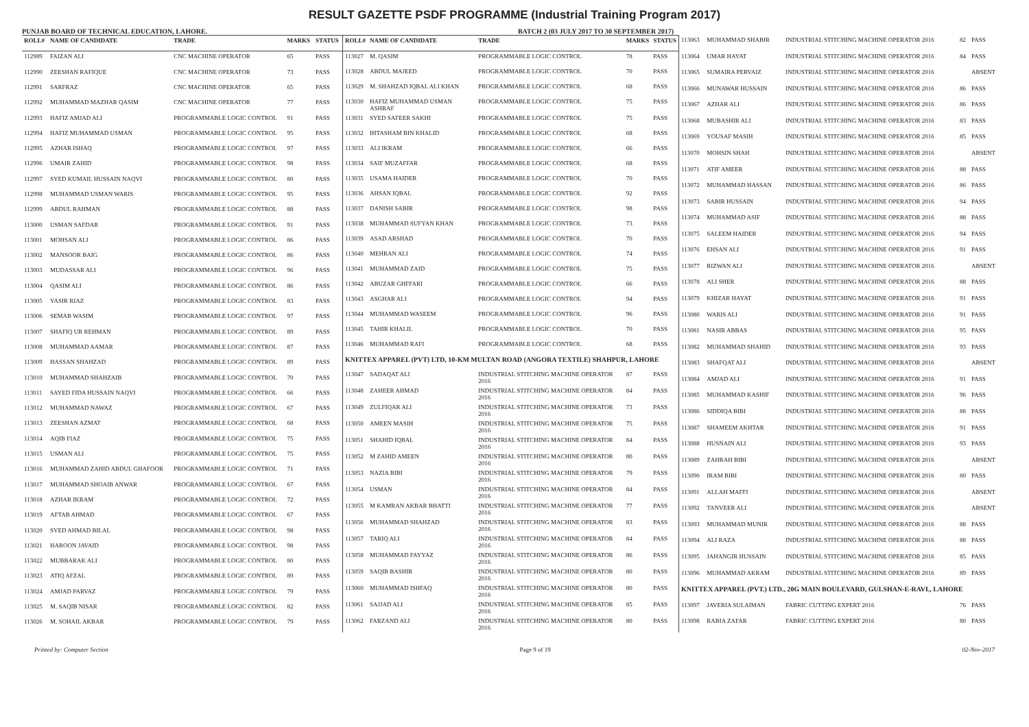RESULT GAZETTE PSDF PROGRAMME (Industrial Training Program 2017)
PUNJAB BOARD OF TECHNICAL EDUCATION, LAHORE. BATCH 2 (03 JULY 2017 TO 30 SEPTEMBER 2017)
| ROLL# | NAME OF CANDIDATE | TRADE | MARKS | STATUS |
| --- | --- | --- | --- | --- |
| 112989 | FAIZAN ALI | CNC MACHINE OPERATOR | 65 | PASS |
| 112990 | ZEESHAN RAFIQUE | CNC MACHINE OPERATOR | 73 | PASS |
| 112991 | SARFRAZ | CNC MACHINE OPERATOR | 65 | PASS |
| 112992 | MUHAMMAD MAZHAR QASIM | CNC MACHINE OPERATOR | 77 | PASS |
| 112993 | HAFIZ AMJAD ALI | PROGRAMMABLE LOGIC CONTROL | 91 | PASS |
| 112994 | HAFIZ MUHAMMAD USMAN | PROGRAMMABLE LOGIC CONTROL | 95 | PASS |
| 112995 | AZHAR ISHAQ | PROGRAMMABLE LOGIC CONTROL | 97 | PASS |
| 112996 | UMAIR ZAHID | PROGRAMMABLE LOGIC CONTROL | 98 | PASS |
| 112997 | SYED KUMAIL HUSSAIN NAQVI | PROGRAMMABLE LOGIC CONTROL | 80 | PASS |
| 112998 | MUHAMMAD USMAN WARIS | PROGRAMMABLE LOGIC CONTROL | 95 | PASS |
| 112999 | ABDUL RAHMAN | PROGRAMMABLE LOGIC CONTROL | 88 | PASS |
| 113000 | USMAN SAFDAR | PROGRAMMABLE LOGIC CONTROL | 91 | PASS |
| 113001 | MOHSAN ALI | PROGRAMMABLE LOGIC CONTROL | 86 | PASS |
| 113002 | MANSOOR BAIG | PROGRAMMABLE LOGIC CONTROL | 86 | PASS |
| 113003 | MUDASSAR ALI | PROGRAMMABLE LOGIC CONTROL | 96 | PASS |
| 113004 | QASIM ALI | PROGRAMMABLE LOGIC CONTROL | 86 | PASS |
| 113005 | YASIR RIAZ | PROGRAMMABLE LOGIC CONTROL | 83 | PASS |
| 113006 | SEMAB WASIM | PROGRAMMABLE LOGIC CONTROL | 97 | PASS |
| 113007 | SHAFIQ UR REHMAN | PROGRAMMABLE LOGIC CONTROL | 89 | PASS |
| 113008 | MUHAMMAD AAMAR | PROGRAMMABLE LOGIC CONTROL | 87 | PASS |
| 113009 | HASSAN SHAHZAD | PROGRAMMABLE LOGIC CONTROL | 89 | PASS |
| 113010 | MUHAMMAD SHAHZAIB | PROGRAMMABLE LOGIC CONTROL | 70 | PASS |
| 113011 | SAYED FIDA HUSSAIN NAQVI | PROGRAMMABLE LOGIC CONTROL | 66 | PASS |
| 113012 | MUHAMMAD NAWAZ | PROGRAMMABLE LOGIC CONTROL | 67 | PASS |
| 113013 | ZEESHAN AZMAT | PROGRAMMABLE LOGIC CONTROL | 68 | PASS |
| 113014 | AQIB FIAZ | PROGRAMMABLE LOGIC CONTROL | 75 | PASS |
| 113015 | USMAN ALI | PROGRAMMABLE LOGIC CONTROL | 75 | PASS |
| 113016 | MUHAMMAD ZAHID ABDUL GHAFOOR | PROGRAMMABLE LOGIC CONTROL | 71 | PASS |
| 113017 | MUHAMMAD SHOAIB ANWAR | PROGRAMMABLE LOGIC CONTROL | 67 | PASS |
| 113018 | AZHAR IKRAM | PROGRAMMABLE LOGIC CONTROL | 72 | PASS |
| 113019 | AFTAB AHMAD | PROGRAMMABLE LOGIC CONTROL | 67 | PASS |
| 113020 | SYED AHMAD BILAL | PROGRAMMABLE LOGIC CONTROL | 98 | PASS |
| 113021 | HAROON JAVAID | PROGRAMMABLE LOGIC CONTROL | 98 | PASS |
| 113022 | MUBBARAK ALI | PROGRAMMABLE LOGIC CONTROL | 80 | PASS |
| 113023 | ATIQ AFZAL | PROGRAMMABLE LOGIC CONTROL | 89 | PASS |
| 113024 | AMJAD PARVAZ | PROGRAMMABLE LOGIC CONTROL | 79 | PASS |
| 113025 | M. SAQIB NISAR | PROGRAMMABLE LOGIC CONTROL | 82 | PASS |
| 113026 | M. SOHAIL AKBAR | PROGRAMMABLE LOGIC CONTROL | 79 | PASS |
| ROLL# | NAME OF CANDIDATE | TRADE | MARKS | STATUS |
| --- | --- | --- | --- | --- |
| 113027 | M. QASIM | PROGRAMMABLE LOGIC CONTROL | 78 | PASS |
| 113028 | ABDUL MAJEED | PROGRAMMABLE LOGIC CONTROL | 70 | PASS |
| 113029 | M. SHAHZAD IQBAL ALI KHAN | PROGRAMMABLE LOGIC CONTROL | 68 | PASS |
| 113030 | HAFIZ MUHAMMAD USMAN ASHRAF | PROGRAMMABLE LOGIC CONTROL | 75 | PASS |
| 113031 | SYED SAFEER SAKHI | PROGRAMMABLE LOGIC CONTROL | 75 | PASS |
| 113032 | IHTASHAM BIN KHALID | PROGRAMMABLE LOGIC CONTROL | 68 | PASS |
| 113033 | ALI IKRAM | PROGRAMMABLE LOGIC CONTROL | 66 | PASS |
| 113034 | SAIF MUZAFFAR | PROGRAMMABLE LOGIC CONTROL | 68 | PASS |
| 113035 | USAMA HAIDER | PROGRAMMABLE LOGIC CONTROL | 70 | PASS |
| 113036 | AHSAN IQBAL | PROGRAMMABLE LOGIC CONTROL | 92 | PASS |
| 113037 | DANISH SABIR | PROGRAMMABLE LOGIC CONTROL | 98 | PASS |
| 113038 | MUHAMMAD SUFYAN KHAN | PROGRAMMABLE LOGIC CONTROL | 73 | PASS |
| 113039 | ASAD ARSHAD | PROGRAMMABLE LOGIC CONTROL | 70 | PASS |
| 113040 | MEHRAN ALI | PROGRAMMABLE LOGIC CONTROL | 74 | PASS |
| 113041 | MUHAMMAD ZAID | PROGRAMMABLE LOGIC CONTROL | 75 | PASS |
| 113042 | ABUZAR GHFFARI | PROGRAMMABLE LOGIC CONTROL | 66 | PASS |
| 113043 | ASGHAR ALI | PROGRAMMABLE LOGIC CONTROL | 94 | PASS |
| 113044 | MUHAMMAD WASEEM | PROGRAMMABLE LOGIC CONTROL | 96 | PASS |
| 113045 | TAHIR KHALIL | PROGRAMMABLE LOGIC CONTROL | 70 | PASS |
| 113046 | MUHAMMAD RAFI | PROGRAMMABLE LOGIC CONTROL | 68 | PASS |
| KNITTEX APPAREL (PVT) LTD, 10-KM MULTAN ROAD (ANGORA TEXTILE) SHAHPUR, LAHORE | | | | |
| 113047 | SADAQAT ALI | INDUSTRIAL STITCHING MACHINE OPERATOR 2016 | 87 | PASS |
| 113048 | ZAHEER AHMAD | INDUSTRIAL STITCHING MACHINE OPERATOR 2016 | 84 | PASS |
| 113049 | ZULFIQAR ALI | INDUSTRIAL STITCHING MACHINE OPERATOR 2016 | 73 | PASS |
| 113050 | AMEEN MASIH | INDUSTRIAL STITCHING MACHINE OPERATOR 2016 | 75 | PASS |
| 113051 | SHAHID IQBAL | INDUSTRIAL STITCHING MACHINE OPERATOR 2016 | 84 | PASS |
| 113052 | M ZAHID AMEEN | INDUSTRIAL STITCHING MACHINE OPERATOR 2016 | 80 | PASS |
| 113053 | NAZIA BIBI | INDUSTRIAL STITCHING MACHINE OPERATOR 2016 | 79 | PASS |
| 113054 | USMAN | INDUSTRIAL STITCHING MACHINE OPERATOR 2016 | 84 | PASS |
| 113055 | M KAMRAN AKBAR BHATTI | INDUSTRIAL STITCHING MACHINE OPERATOR 2016 | 77 | PASS |
| 113056 | MUHAMMAD SHAHZAD | INDUSTRIAL STITCHING MACHINE OPERATOR 2016 | 83 | PASS |
| 113057 | TARIQ ALI | INDUSTRIAL STITCHING MACHINE OPERATOR 2016 | 84 | PASS |
| 113058 | MUHAMMAD FAYYAZ | INDUSTRIAL STITCHING MACHINE OPERATOR 2016 | 86 | PASS |
| 113059 | SAQIB BASHIR | INDUSTRIAL STITCHING MACHINE OPERATOR 2016 | 80 | PASS |
| 113060 | MUHAMMAD ISHFAQ | INDUSTRIAL STITCHING MACHINE OPERATOR 2016 | 80 | PASS |
| 113061 | SAJJAD ALI | INDUSTRIAL STITCHING MACHINE OPERATOR 2016 | 85 | PASS |
| 113062 | FARZAND ALI | INDUSTRIAL STITCHING MACHINE OPERATOR 2016 | 80 | PASS |
| 113063 | MUHAMMAD SHABIR | INDUSTRIAL STITCHING MACHINE OPERATOR 2016 | 82 | PASS |
| 113064 | UMAR HAYAT | INDUSTRIAL STITCHING MACHINE OPERATOR 2016 | 84 | PASS |
| 113065 | SUMAIRA PERVAIZ | INDUSTRIAL STITCHING MACHINE OPERATOR 2016 | | ABSENT |
| 113066 | MUNAWAR HUSSAIN | INDUSTRIAL STITCHING MACHINE OPERATOR 2016 | 86 | PASS |
| 113067 | AZHAR ALI | INDUSTRIAL STITCHING MACHINE OPERATOR 2016 | 86 | PASS |
| 113068 | MUBASHIR ALI | INDUSTRIAL STITCHING MACHINE OPERATOR 2016 | 83 | PASS |
| 113069 | YOUSAF MASIH | INDUSTRIAL STITCHING MACHINE OPERATOR 2016 | 85 | PASS |
| 113070 | MOHSIN SHAH | INDUSTRIAL STITCHING MACHINE OPERATOR 2016 | | ABSENT |
| 113071 | ATIF AMEER | INDUSTRIAL STITCHING MACHINE OPERATOR 2016 | 88 | PASS |
| 113072 | MUHAMMAD HASSAN | INDUSTRIAL STITCHING MACHINE OPERATOR 2016 | 86 | PASS |
| 113073 | SABIR HUSSAIN | INDUSTRIAL STITCHING MACHINE OPERATOR 2016 | 94 | PASS |
| 113074 | MUHAMMAD ASIF | INDUSTRIAL STITCHING MACHINE OPERATOR 2016 | 88 | PASS |
| 113075 | SALEEM HAIDER | INDUSTRIAL STITCHING MACHINE OPERATOR 2016 | 94 | PASS |
| 113076 | EHSAN ALI | INDUSTRIAL STITCHING MACHINE OPERATOR 2016 | 91 | PASS |
| 113077 | RIZWAN ALI | INDUSTRIAL STITCHING MACHINE OPERATOR 2016 | | ABSENT |
| 113078 | ALI SHER | INDUSTRIAL STITCHING MACHINE OPERATOR 2016 | 88 | PASS |
| 113079 | KHIZAR HAYAT | INDUSTRIAL STITCHING MACHINE OPERATOR 2016 | 91 | PASS |
| 113080 | WARIS ALI | INDUSTRIAL STITCHING MACHINE OPERATOR 2016 | 91 | PASS |
| 113081 | NASIR ABBAS | INDUSTRIAL STITCHING MACHINE OPERATOR 2016 | 95 | PASS |
| 113082 | MUHAMMAD SHAHID | INDUSTRIAL STITCHING MACHINE OPERATOR 2016 | 93 | PASS |
| 113083 | SHAFQAT ALI | INDUSTRIAL STITCHING MACHINE OPERATOR 2016 | | ABSENT |
| 113084 | AMJAD ALI | INDUSTRIAL STITCHING MACHINE OPERATOR 2016 | 91 | PASS |
| 113085 | MUHAMMAD KASHIF | INDUSTRIAL STITCHING MACHINE OPERATOR 2016 | 96 | PASS |
| 113086 | SIDDIQA BIBI | INDUSTRIAL STITCHING MACHINE OPERATOR 2016 | 88 | PASS |
| 113087 | SHAMEEM AKHTAR | INDUSTRIAL STITCHING MACHINE OPERATOR 2016 | 91 | PASS |
| 113088 | HUSNAIN ALI | INDUSTRIAL STITCHING MACHINE OPERATOR 2016 | 93 | PASS |
| 113089 | ZAHRAH BIBI | INDUSTRIAL STITCHING MACHINE OPERATOR 2016 | | ABSENT |
| 113090 | IRAM BIBI | INDUSTRIAL STITCHING MACHINE OPERATOR 2016 | 80 | PASS |
| 113091 | ALLAH MAFFI | INDUSTRIAL STITCHING MACHINE OPERATOR 2016 | | ABSENT |
| 113092 | TANVEER ALI | INDUSTRIAL STITCHING MACHINE OPERATOR 2016 | | ABSENT |
| 113093 | MUHAMMAD MUNIR | INDUSTRIAL STITCHING MACHINE OPERATOR 2016 | 88 | PASS |
| 113094 | ALI RAZA | INDUSTRIAL STITCHING MACHINE OPERATOR 2016 | 88 | PASS |
| 113095 | JAHANGIR HUSSAIN | INDUSTRIAL STITCHING MACHINE OPERATOR 2016 | 85 | PASS |
| 113096 | MUHAMMAD AKRAM | INDUSTRIAL STITCHING MACHINE OPERATOR 2016 | 89 | PASS |
| KNITTEX APPAREL (PVT.) LTD., 20G MAIN BOULEVARD, GULSHAN-E-RAVI., LAHORE | | | | |
| 113097 | JAVERIA SULAIMAN | FABRIC CUTTING EXPERT 2016 | 76 | PASS |
| 113098 | RABIA ZAFAR | FABRIC CUTTING EXPERT 2016 | 80 | PASS |
Printed by: Computer Section Page 9 of 19 02-Nov-2017